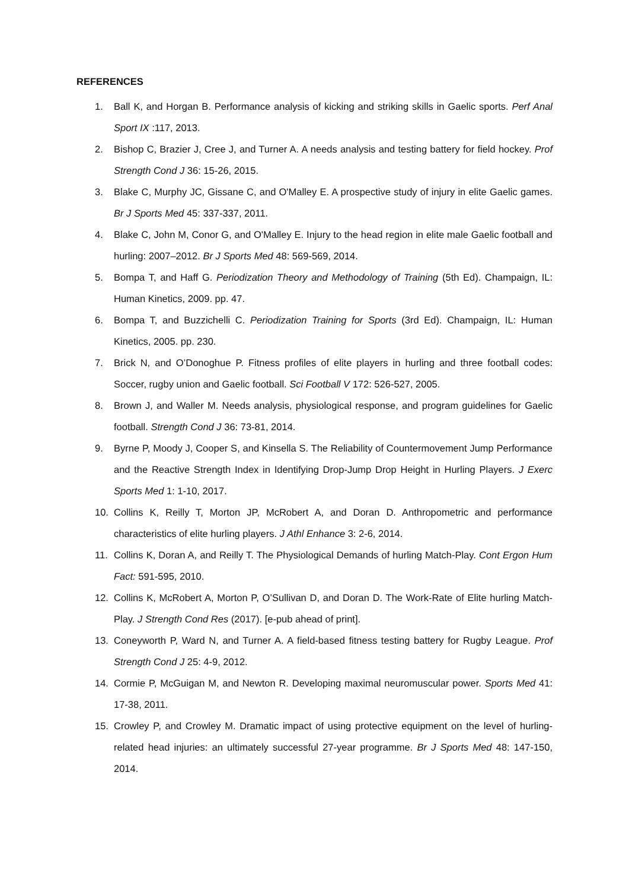REFERENCES
1. Ball K, and Horgan B. Performance analysis of kicking and striking skills in Gaelic sports. Perf Anal Sport IX :117, 2013.
2. Bishop C, Brazier J, Cree J, and Turner A. A needs analysis and testing battery for field hockey. Prof Strength Cond J 36: 15-26, 2015.
3. Blake C, Murphy JC, Gissane C, and O'Malley E. A prospective study of injury in elite Gaelic games. Br J Sports Med 45: 337-337, 2011.
4. Blake C, John M, Conor G, and O'Malley E. Injury to the head region in elite male Gaelic football and hurling: 2007–2012. Br J Sports Med 48: 569-569, 2014.
5. Bompa T, and Haff G. Periodization Theory and Methodology of Training (5th Ed). Champaign, IL: Human Kinetics, 2009. pp. 47.
6. Bompa T, and Buzzichelli C. Periodization Training for Sports (3rd Ed). Champaign, IL: Human Kinetics, 2005. pp. 230.
7. Brick N, and O’Donoghue P. Fitness profiles of elite players in hurling and three football codes: Soccer, rugby union and Gaelic football. Sci Football V 172: 526-527, 2005.
8. Brown J, and Waller M. Needs analysis, physiological response, and program guidelines for Gaelic football. Strength Cond J 36: 73-81, 2014.
9. Byrne P, Moody J, Cooper S, and Kinsella S. The Reliability of Countermovement Jump Performance and the Reactive Strength Index in Identifying Drop-Jump Drop Height in Hurling Players. J Exerc Sports Med 1: 1-10, 2017.
10. Collins K, Reilly T, Morton JP, McRobert A, and Doran D. Anthropometric and performance characteristics of elite hurling players. J Athl Enhance 3: 2-6, 2014.
11. Collins K, Doran A, and Reilly T. The Physiological Demands of hurling Match-Play. Cont Ergon Hum Fact: 591-595, 2010.
12. Collins K, McRobert A, Morton P, O’Sullivan D, and Doran D. The Work-Rate of Elite hurling Match-Play. J Strength Cond Res (2017). [e-pub ahead of print].
13. Coneyworth P, Ward N, and Turner A. A field-based fitness testing battery for Rugby League. Prof Strength Cond J 25: 4-9, 2012.
14. Cormie P, McGuigan M, and Newton R. Developing maximal neuromuscular power. Sports Med 41: 17-38, 2011.
15. Crowley P, and Crowley M. Dramatic impact of using protective equipment on the level of hurling-related head injuries: an ultimately successful 27-year programme. Br J Sports Med 48: 147-150, 2014.